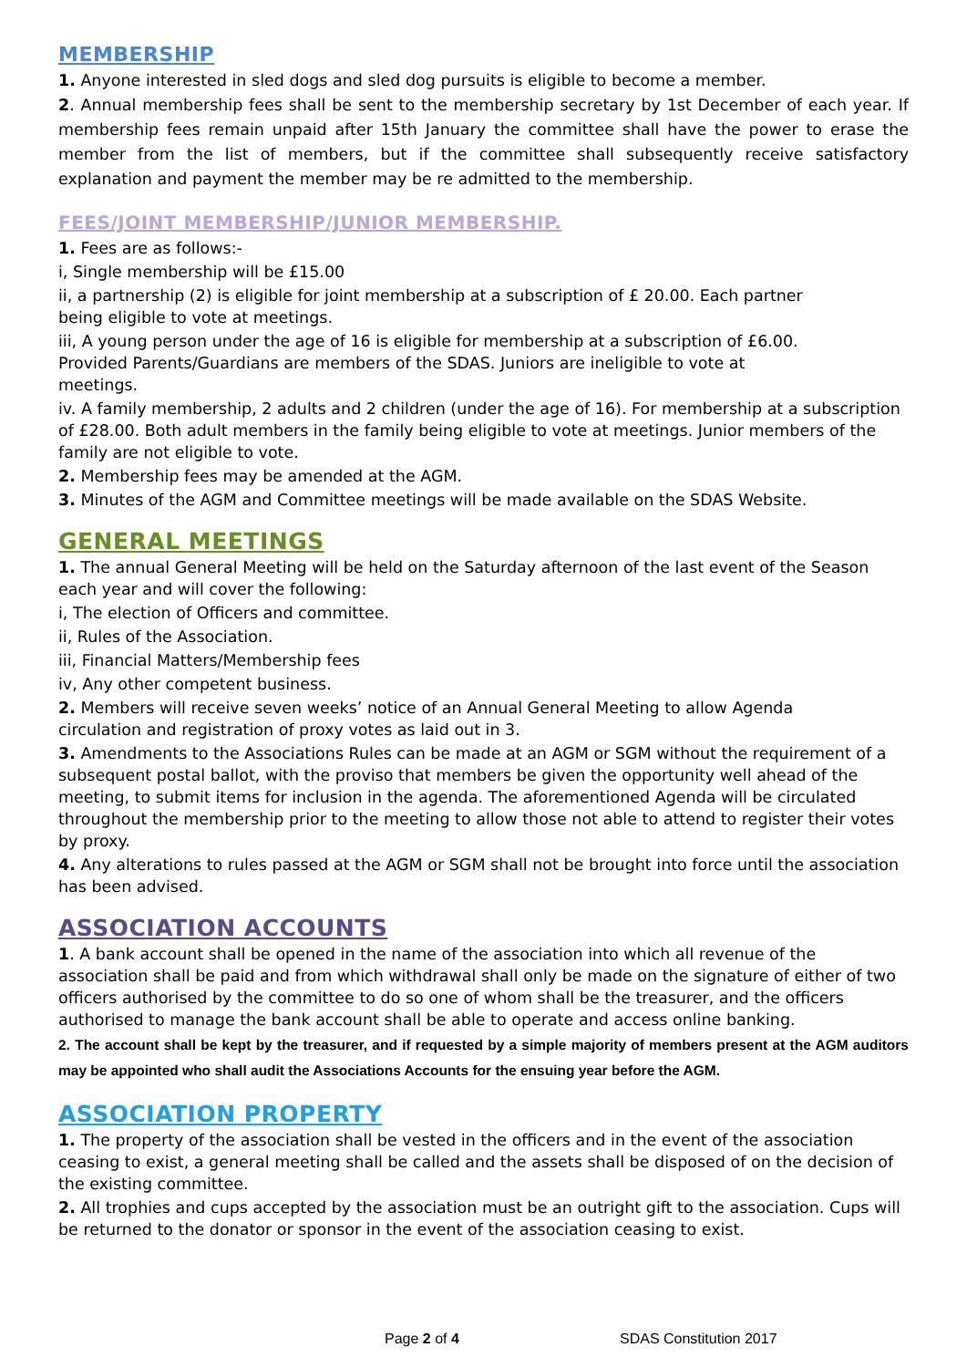MEMBERSHIP
1. Anyone interested in sled dogs and sled dog pursuits is eligible to become a member.
2. Annual membership fees shall be sent to the membership secretary by 1st December of each year. If membership fees remain unpaid after 15th January the committee shall have the power to erase the member from the list of members, but if the committee shall subsequently receive satisfactory explanation and payment the member may be re admitted to the membership.
FEES/JOINT MEMBERSHIP/JUNIOR MEMBERSHIP.
1. Fees are as follows:-
i, Single membership will be £15.00
ii, a partnership (2) is eligible for joint membership at a subscription of £ 20.00. Each partner
being eligible to vote at meetings.
iii, A young person under the age of 16 is eligible for membership at a subscription of £6.00.
Provided Parents/Guardians are members of the SDAS. Juniors are ineligible to vote at
meetings.
iv. A family membership, 2 adults and 2 children (under the age of 16). For membership at a subscription of £28.00. Both adult members in the family being eligible to vote at meetings. Junior members of the family are not eligible to vote.
2. Membership fees may be amended at the AGM.
3. Minutes of the AGM and Committee meetings will be made available on the SDAS Website.
GENERAL MEETINGS
1. The annual General Meeting will be held on the Saturday afternoon of the last event of the Season each year and will cover the following:
i, The election of Officers and committee.
ii, Rules of the Association.
iii, Financial Matters/Membership fees
iv, Any other competent business.
2. Members will receive seven weeks’ notice of an Annual General Meeting to allow Agenda
circulation and registration of proxy votes as laid out in 3.
3. Amendments to the Associations Rules can be made at an AGM or SGM without the requirement of a subsequent postal ballot, with the proviso that members be given the opportunity well ahead of the meeting, to submit items for inclusion in the agenda. The aforementioned Agenda will be circulated throughout the membership prior to the meeting to allow those not able to attend to register their votes by proxy.
4. Any alterations to rules passed at the AGM or SGM shall not be brought into force until the association has been advised.
ASSOCIATION ACCOUNTS
1. A bank account shall be opened in the name of the association into which all revenue of the association shall be paid and from which withdrawal shall only be made on the signature of either of two officers authorised by the committee to do so one of whom shall be the treasurer, and the officers authorised to manage the bank account shall be able to operate and access online banking.
2. The account shall be kept by the treasurer, and if requested by a simple majority of members present at the AGM auditors may be appointed who shall audit the Associations Accounts for the ensuing year before the AGM.
ASSOCIATION PROPERTY
1. The property of the association shall be vested in the officers and in the event of the association ceasing to exist, a general meeting shall be called and the assets shall be disposed of on the decision of the existing committee.
2. All trophies and cups accepted by the association must be an outright gift to the association. Cups will be returned to the donator or sponsor in the event of the association ceasing to exist.
Page 2 of 4 SDAS Constitution 2017